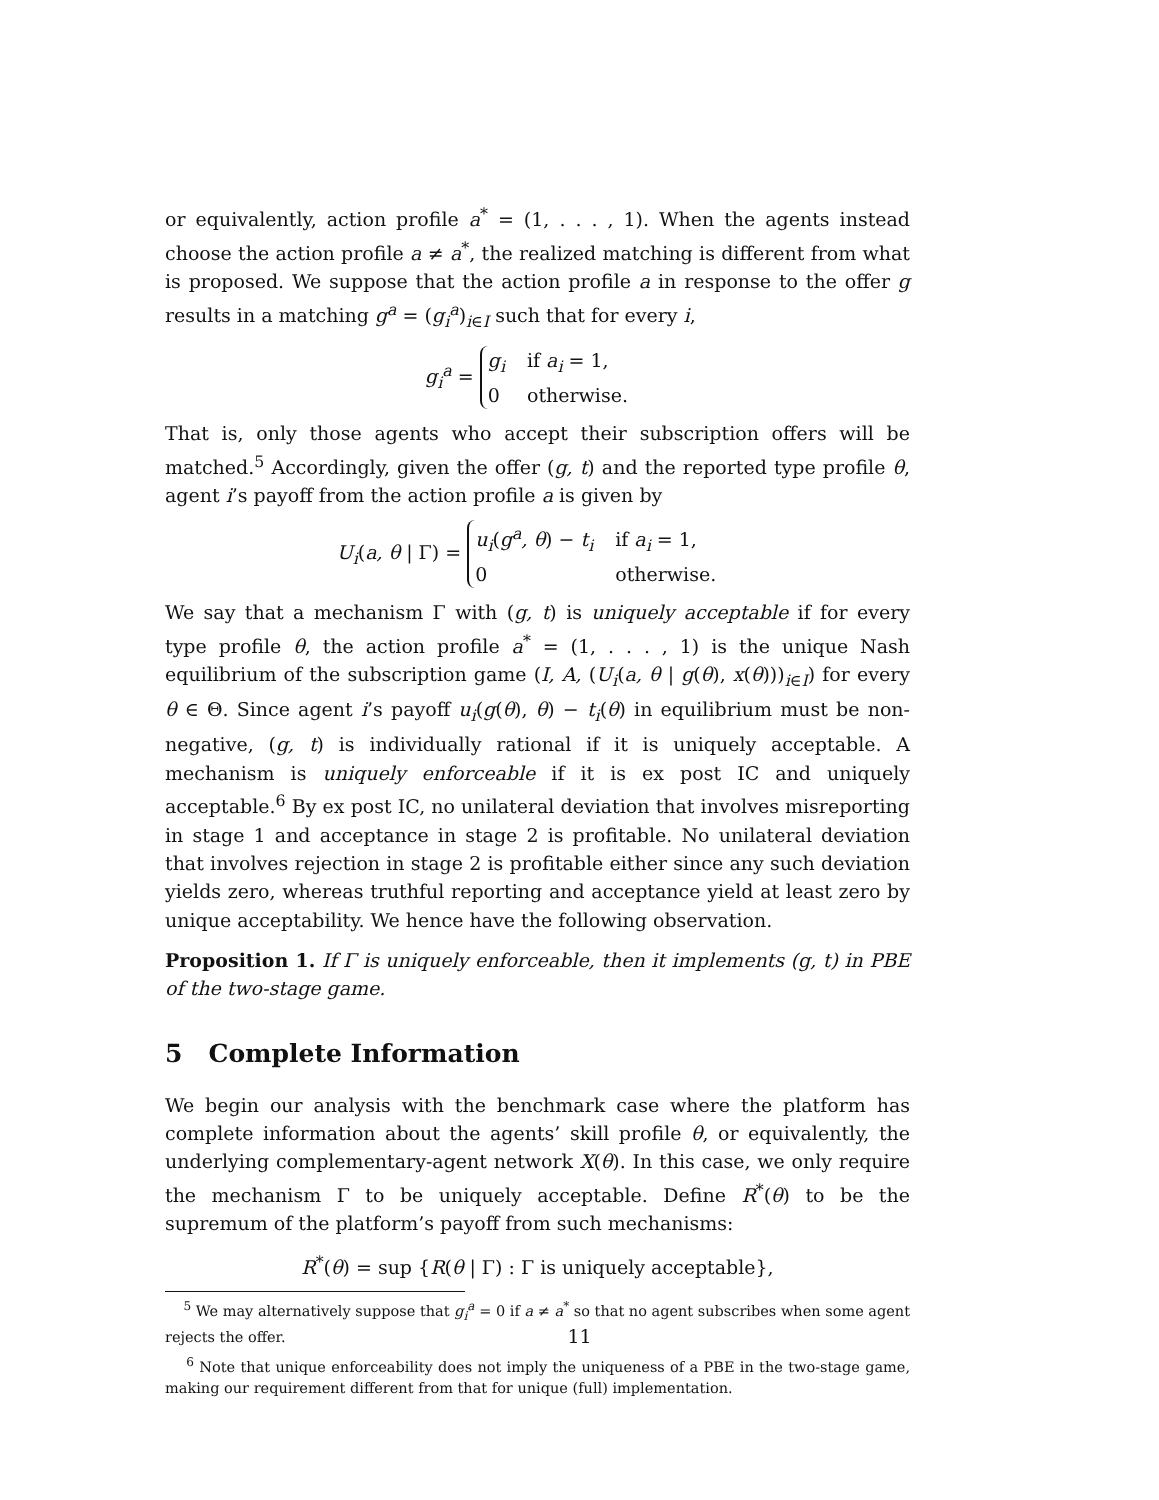or equivalently, action profile a<sup>*</sup> = (1, . . . , 1). When the agents instead choose the action profile a ≠ a<sup>*</sup>, the realized matching is different from what is proposed. We suppose that the action profile a in response to the offer g results in a matching g<sup>a</sup> = (g<sub>i</sub><sup>a</sup>)<sub>i∈I</sub> such that for every i,
g<sub>i</sub><sup>a</sup> =
g<sub>i</sub>
if a<sub>i</sub> = 1,
0
otherwise.
That is, only those agents who accept their subscription offers will be matched.<sup>5</sup> Accordingly, given the offer (g, t) and the reported type profile θ, agent i’s payoff from the action profile a is given by
U<sub>i</sub>(a, θ | Γ) =
u<sub>i</sub>(g<sup>a</sup>, θ) − t<sub>i</sub>
if a<sub>i</sub> = 1,
0
otherwise.
We say that a mechanism Γ with (g, t) is uniquely acceptable if for every type profile θ, the action profile a<sup>*</sup> = (1, . . . , 1) is the unique Nash equilibrium of the subscription game (I, A, (U<sub>i</sub>(a, θ | g(θ), x(θ)))<sub>i∈I</sub>) for every θ ∈ Θ. Since agent i’s payoff u<sub>i</sub>(g(θ), θ) − t<sub>i</sub>(θ) in equilibrium must be non-negative, (g, t) is individually rational if it is uniquely acceptable. A mechanism is uniquely enforceable if it is ex post IC and uniquely acceptable.<sup>6</sup> By ex post IC, no unilateral deviation that involves misreporting in stage 1 and acceptance in stage 2 is profitable. No unilateral deviation that involves rejection in stage 2 is profitable either since any such deviation yields zero, whereas truthful reporting and acceptance yield at least zero by unique acceptability. We hence have the following observation.
Proposition 1. If Γ is uniquely enforceable, then it implements (g, t) in PBE of the two-stage game.
5 Complete Information
We begin our analysis with the benchmark case where the platform has complete information about the agents’ skill profile θ, or equivalently, the underlying complementary-agent network X(θ). In this case, we only require the mechanism Γ to be uniquely acceptable. Define R<sup>*</sup>(θ) to be the supremum of the platform’s payoff from such mechanisms:
R<sup>*</sup>(θ) = sup {R(θ | Γ) : Γ is uniquely acceptable},
<sup>5</sup> We may alternatively suppose that g<sub>i</sub><sup>a</sup> = 0 if a ≠ a<sup>*</sup> so that no agent subscribes when some agent rejects the offer.
<sup>6</sup> Note that unique enforceability does not imply the uniqueness of a PBE in the two-stage game, making our requirement different from that for unique (full) implementation.
11